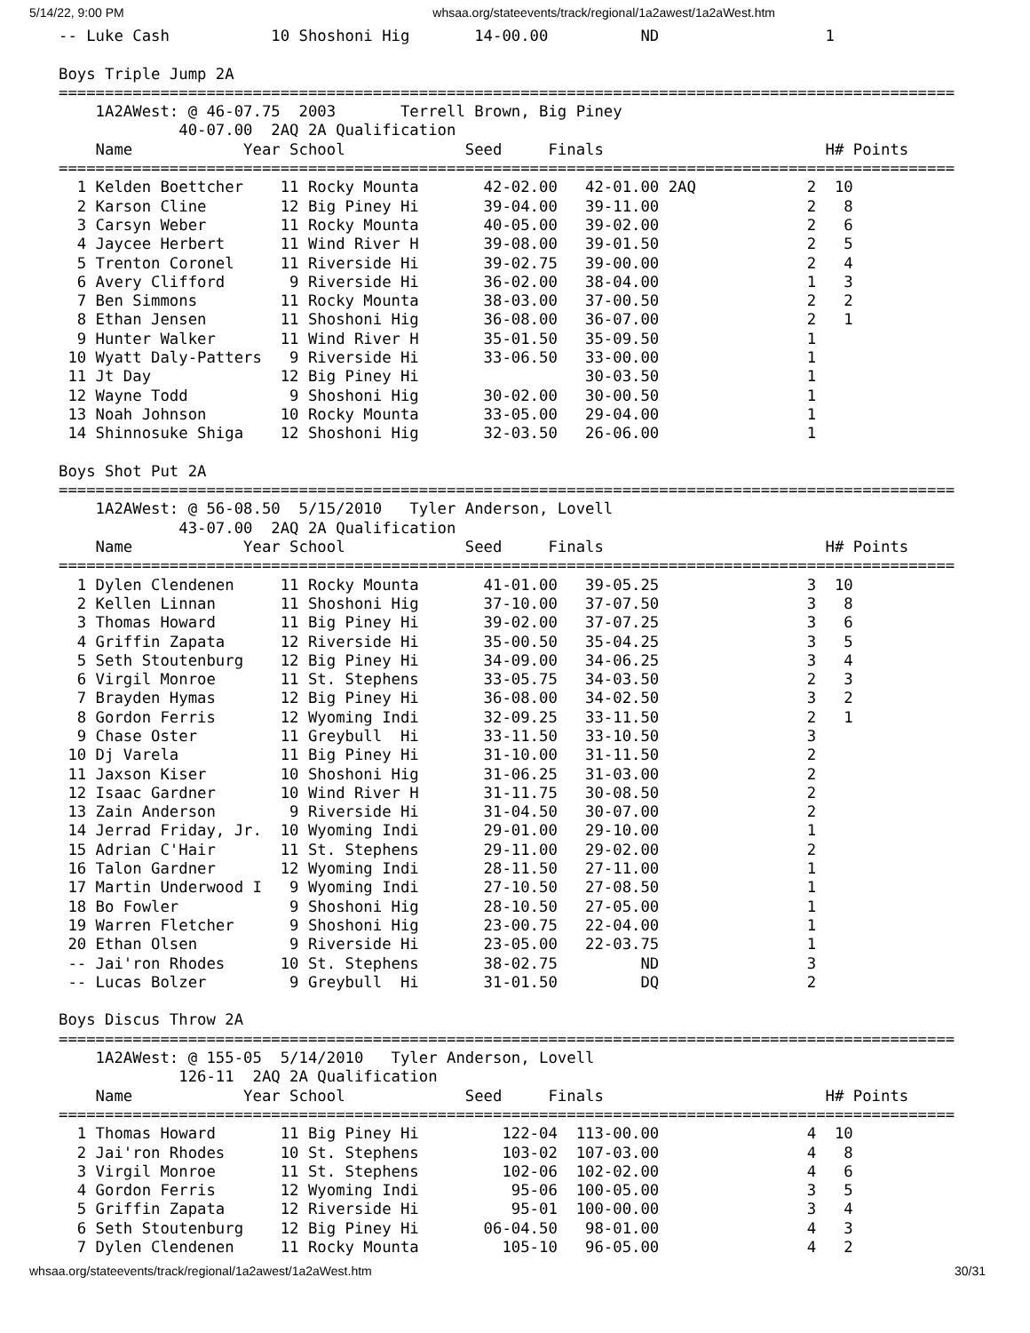5/14/22, 9:00 PM whsaa.org/stateevents/track/regional/1a2awest/1a2aWest.htm
-- Luke Cash           10 Shoshoni Hig       14-00.00          ND                  1

Boys Triple Jump 2A
=================================================================================================
    1A2AWest: @ 46-07.75  2003       Terrell Brown, Big Piney
             40-07.00  2AQ 2A Qualification
    Name            Year School             Seed     Finals                        H# Points
=================================================================================================
  1 Kelden Boettcher    11 Rocky Mounta       42-02.00   42-01.00 2AQ            2  10
  2 Karson Cline        12 Big Piney Hi       39-04.00   39-11.00                2   8
  3 Carsyn Weber        11 Rocky Mounta       40-05.00   39-02.00                2   6
  4 Jaycee Herbert      11 Wind River H       39-08.00   39-01.50                2   5
  5 Trenton Coronel     11 Riverside Hi       39-02.75   39-00.00                2   4
  6 Avery Clifford       9 Riverside Hi       36-02.00   38-04.00                1   3
  7 Ben Simmons         11 Rocky Mounta       38-03.00   37-00.50                2   2
  8 Ethan Jensen        11 Shoshoni Hig       36-08.00   36-07.00                2   1
  9 Hunter Walker       11 Wind River H       35-01.50   35-09.50                1
 10 Wyatt Daly-Patters   9 Riverside Hi       33-06.50   33-00.00                1
 11 Jt Day              12 Big Piney Hi                  30-03.50                1
 12 Wayne Todd           9 Shoshoni Hig       30-02.00   30-00.50                1
 13 Noah Johnson        10 Rocky Mounta       33-05.00   29-04.00                1
 14 Shinnosuke Shiga    12 Shoshoni Hig       32-03.50   26-06.00                1

Boys Shot Put 2A
=================================================================================================
    1A2AWest: @ 56-08.50  5/15/2010   Tyler Anderson, Lovell
             43-07.00  2AQ 2A Qualification
    Name            Year School             Seed     Finals                        H# Points
=================================================================================================
  1 Dylen Clendenen     11 Rocky Mounta       41-01.00   39-05.25                3  10
  2 Kellen Linnan       11 Shoshoni Hig       37-10.00   37-07.50                3   8
  3 Thomas Howard       11 Big Piney Hi       39-02.00   37-07.25                3   6
  4 Griffin Zapata      12 Riverside Hi       35-00.50   35-04.25                3   5
  5 Seth Stoutenburg    12 Big Piney Hi       34-09.00   34-06.25                3   4
  6 Virgil Monroe       11 St. Stephens       33-05.75   34-03.50                2   3
  7 Brayden Hymas       12 Big Piney Hi       36-08.00   34-02.50                3   2
  8 Gordon Ferris       12 Wyoming Indi       32-09.25   33-11.50                2   1
  9 Chase Oster         11 Greybull  Hi       33-11.50   33-10.50                3
 10 Dj Varela           11 Big Piney Hi       31-10.00   31-11.50                2
 11 Jaxson Kiser        10 Shoshoni Hig       31-06.25   31-03.00                2
 12 Isaac Gardner       10 Wind River H       31-11.75   30-08.50                2
 13 Zain Anderson        9 Riverside Hi       31-04.50   30-07.00                2
 14 Jerrad Friday, Jr.  10 Wyoming Indi       29-01.00   29-10.00                1
 15 Adrian C'Hair       11 St. Stephens       29-11.00   29-02.00                2
 16 Talon Gardner       12 Wyoming Indi       28-11.50   27-11.00                1
 17 Martin Underwood I   9 Wyoming Indi       27-10.50   27-08.50                1
 18 Bo Fowler            9 Shoshoni Hig       28-10.50   27-05.00                1
 19 Warren Fletcher      9 Shoshoni Hig       23-00.75   22-04.00                1
 20 Ethan Olsen          9 Riverside Hi       23-05.00   22-03.75                1
 -- Jai'ron Rhodes      10 St. Stephens       38-02.75         ND                3
 -- Lucas Bolzer         9 Greybull  Hi       31-01.50         DQ                2

Boys Discus Throw 2A
=================================================================================================
    1A2AWest: @ 155-05  5/14/2010   Tyler Anderson, Lovell
             126-11  2AQ 2A Qualification
    Name            Year School             Seed     Finals                        H# Points
=================================================================================================
  1 Thomas Howard       11 Big Piney Hi         122-04  113-00.00                4  10
  2 Jai'ron Rhodes      10 St. Stephens         103-02  107-03.00                4   8
  3 Virgil Monroe       11 St. Stephens         102-06  102-02.00                4   6
  4 Gordon Ferris       12 Wyoming Indi          95-06  100-05.00                3   5
  5 Griffin Zapata      12 Riverside Hi          95-01  100-00.00                3   4
  6 Seth Stoutenburg    12 Big Piney Hi       06-04.50   98-01.00                4   3
  7 Dylen Clendenen     11 Rocky Mounta         105-10   96-05.00                4   2
whsaa.org/stateevents/track/regional/1a2awest/1a2aWest.htm 30/31